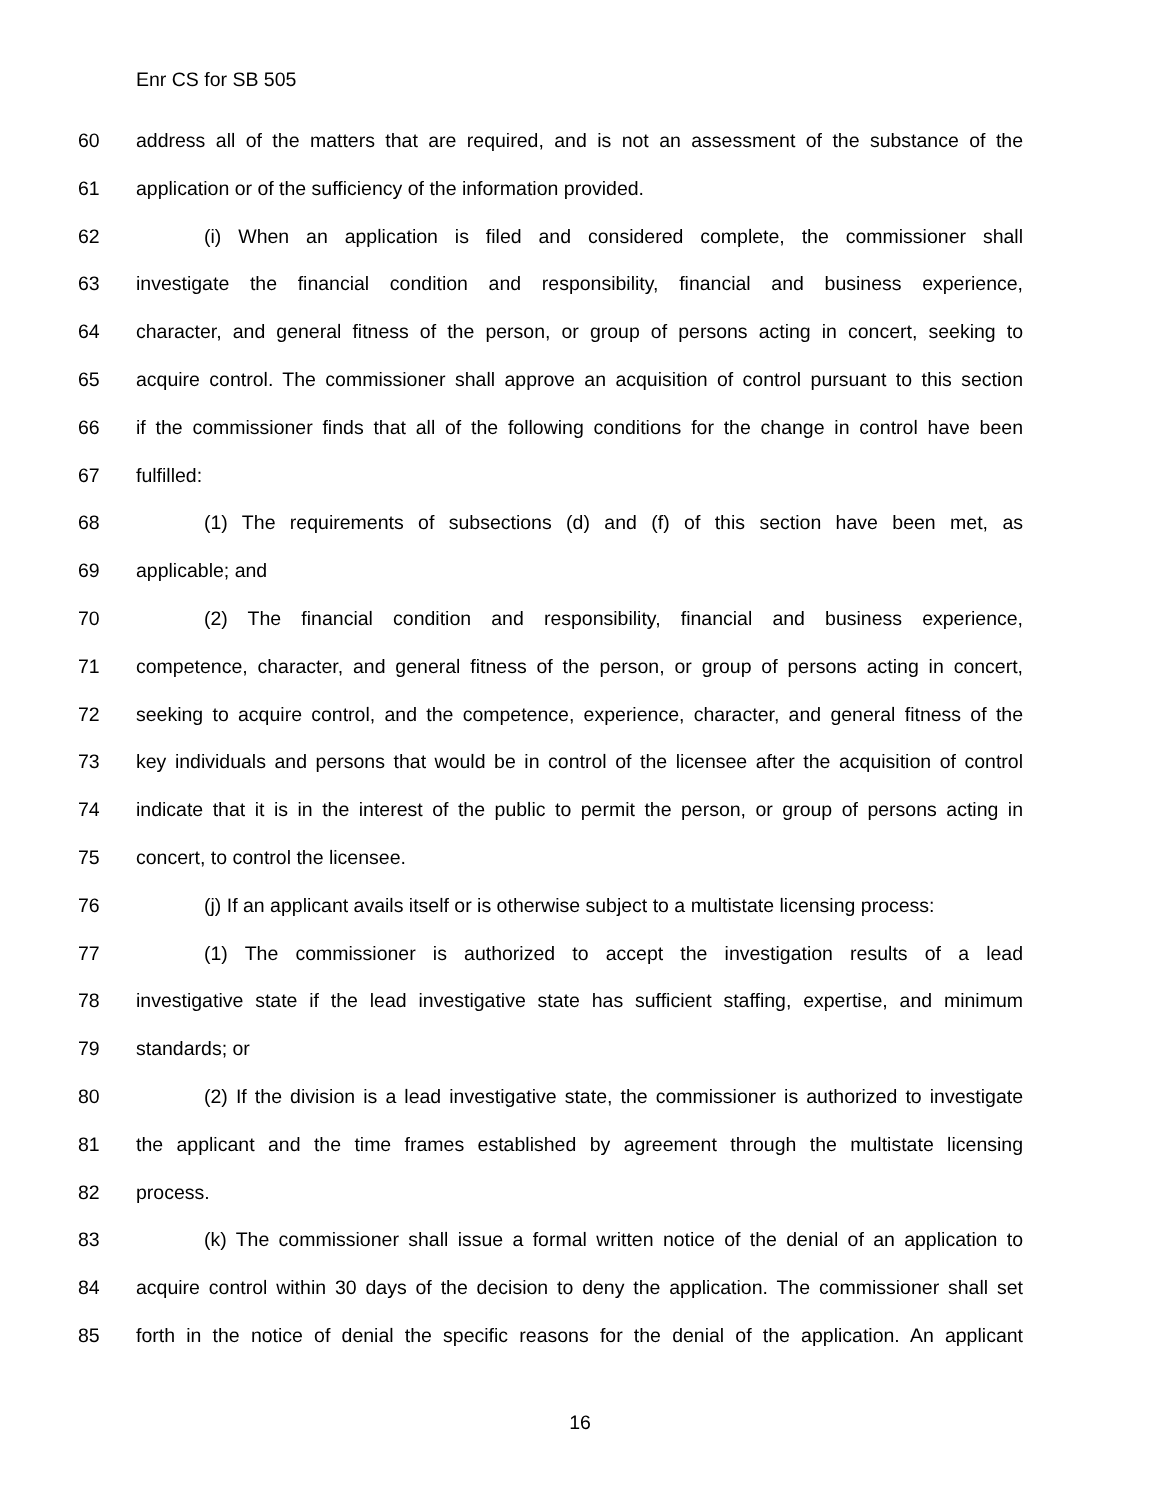Enr CS for SB 505
60 address all of the matters that are required, and is not an assessment of the substance of the
61 application or of the sufficiency of the information provided.
62 (i) When an application is filed and considered complete, the commissioner shall
63 investigate the financial condition and responsibility, financial and business experience,
64 character, and general fitness of the person, or group of persons acting in concert, seeking to
65 acquire control. The commissioner shall approve an acquisition of control pursuant to this section
66 if the commissioner finds that all of the following conditions for the change in control have been
67 fulfilled:
68 (1) The requirements of subsections (d) and (f) of this section have been met, as
69 applicable; and
70 (2) The financial condition and responsibility, financial and business experience,
71 competence, character, and general fitness of the person, or group of persons acting in concert,
72 seeking to acquire control, and the competence, experience, character, and general fitness of the
73 key individuals and persons that would be in control of the licensee after the acquisition of control
74 indicate that it is in the interest of the public to permit the person, or group of persons acting in
75 concert, to control the licensee.
76 (j) If an applicant avails itself or is otherwise subject to a multistate licensing process:
77 (1) The commissioner is authorized to accept the investigation results of a lead
78 investigative state if the lead investigative state has sufficient staffing, expertise, and minimum
79 standards; or
80 (2) If the division is a lead investigative state, the commissioner is authorized to investigate
81 the applicant and the time frames established by agreement through the multistate licensing
82 process.
83 (k) The commissioner shall issue a formal written notice of the denial of an application to
84 acquire control within 30 days of the decision to deny the application. The commissioner shall set
85 forth in the notice of denial the specific reasons for the denial of the application. An applicant
16